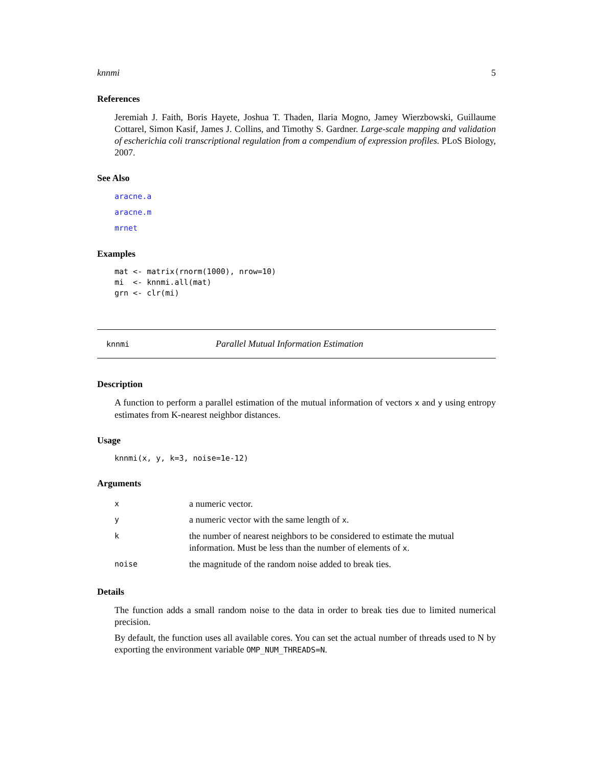knnmi 5
References
Jeremiah J. Faith, Boris Hayete, Joshua T. Thaden, Ilaria Mogno, Jamey Wierzbowski, Guillaume Cottarel, Simon Kasif, James J. Collins, and Timothy S. Gardner. Large-scale mapping and validation of escherichia coli transcriptional regulation from a compendium of expression profiles. PLoS Biology, 2007.
See Also
aracne.a
aracne.m
mrnet
Examples
mat <- matrix(rnorm(1000), nrow=10)
mi  <- knnmi.all(mat)
grn <- clr(mi)
knnmi Parallel Mutual Information Estimation
Description
A function to perform a parallel estimation of the mutual information of vectors x and y using entropy estimates from K-nearest neighbor distances.
Usage
knnmi(x, y, k=3, noise=1e-12)
Arguments
| x | a numeric vector. |
| y | a numeric vector with the same length of x . |
| k | the number of nearest neighbors to be considered to estimate the mutual information. Must be less than the number of elements of x . |
| noise | the magnitude of the random noise added to break ties. |
Details
The function adds a small random noise to the data in order to break ties due to limited numerical precision.
By default, the function uses all available cores. You can set the actual number of threads used to N by exporting the environment variable OMP_NUM_THREADS=N.